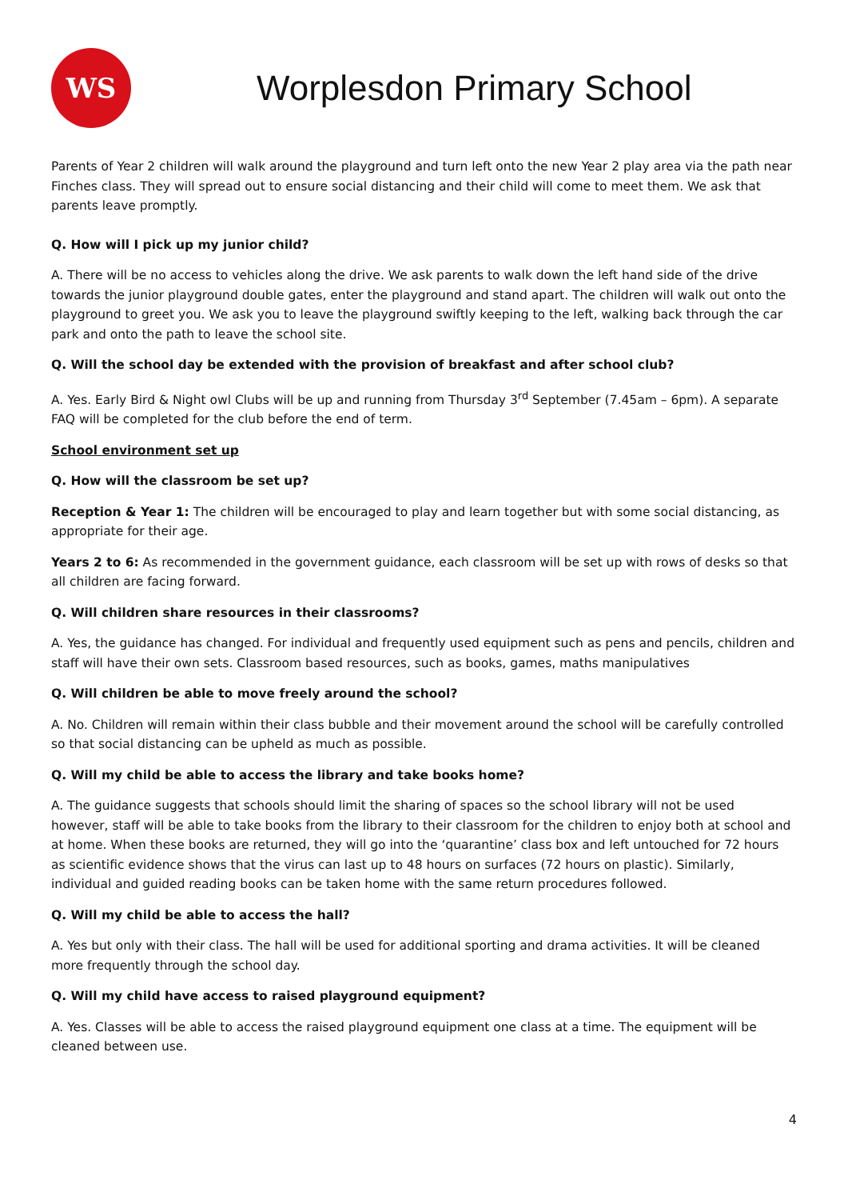WS
Worplesdon Primary School
Parents of Year 2 children will walk around the playground and turn left onto the new Year 2 play area via the path near Finches class. They will spread out to ensure social distancing and their child will come to meet them. We ask that parents leave promptly.
Q. How will I pick up my junior child?
A. There will be no access to vehicles along the drive. We ask parents to walk down the left hand side of the drive towards the junior playground double gates, enter the playground and stand apart. The children will walk out onto the playground to greet you. We ask you to leave the playground swiftly keeping to the left, walking back through the car park and onto the path to leave the school site.
Q. Will the school day be extended with the provision of breakfast and after school club?
A. Yes. Early Bird & Night owl Clubs will be up and running from Thursday 3<sup>rd</sup> September (7.45am – 6pm). A separate FAQ will be completed for the club before the end of term.
School environment set up
Q. How will the classroom be set up?
Reception & Year 1: The children will be encouraged to play and learn together but with some social distancing, as appropriate for their age.
Years 2 to 6: As recommended in the government guidance, each classroom will be set up with rows of desks so that all children are facing forward.
Q. Will children share resources in their classrooms?
A. Yes, the guidance has changed. For individual and frequently used equipment such as pens and pencils, children and staff will have their own sets. Classroom based resources, such as books, games, maths manipulatives
Q. Will children be able to move freely around the school?
A. No. Children will remain within their class bubble and their movement around the school will be carefully controlled so that social distancing can be upheld as much as possible.
Q. Will my child be able to access the library and take books home?
A. The guidance suggests that schools should limit the sharing of spaces so the school library will not be used however, staff will be able to take books from the library to their classroom for the children to enjoy both at school and at home. When these books are returned, they will go into the ‘quarantine’ class box and left untouched for 72 hours as scientific evidence shows that the virus can last up to 48 hours on surfaces (72 hours on plastic). Similarly, individual and guided reading books can be taken home with the same return procedures followed.
Q. Will my child be able to access the hall?
A. Yes but only with their class. The hall will be used for additional sporting and drama activities. It will be cleaned more frequently through the school day.
Q. Will my child have access to raised playground equipment?
A. Yes. Classes will be able to access the raised playground equipment one class at a time. The equipment will be cleaned between use.
4